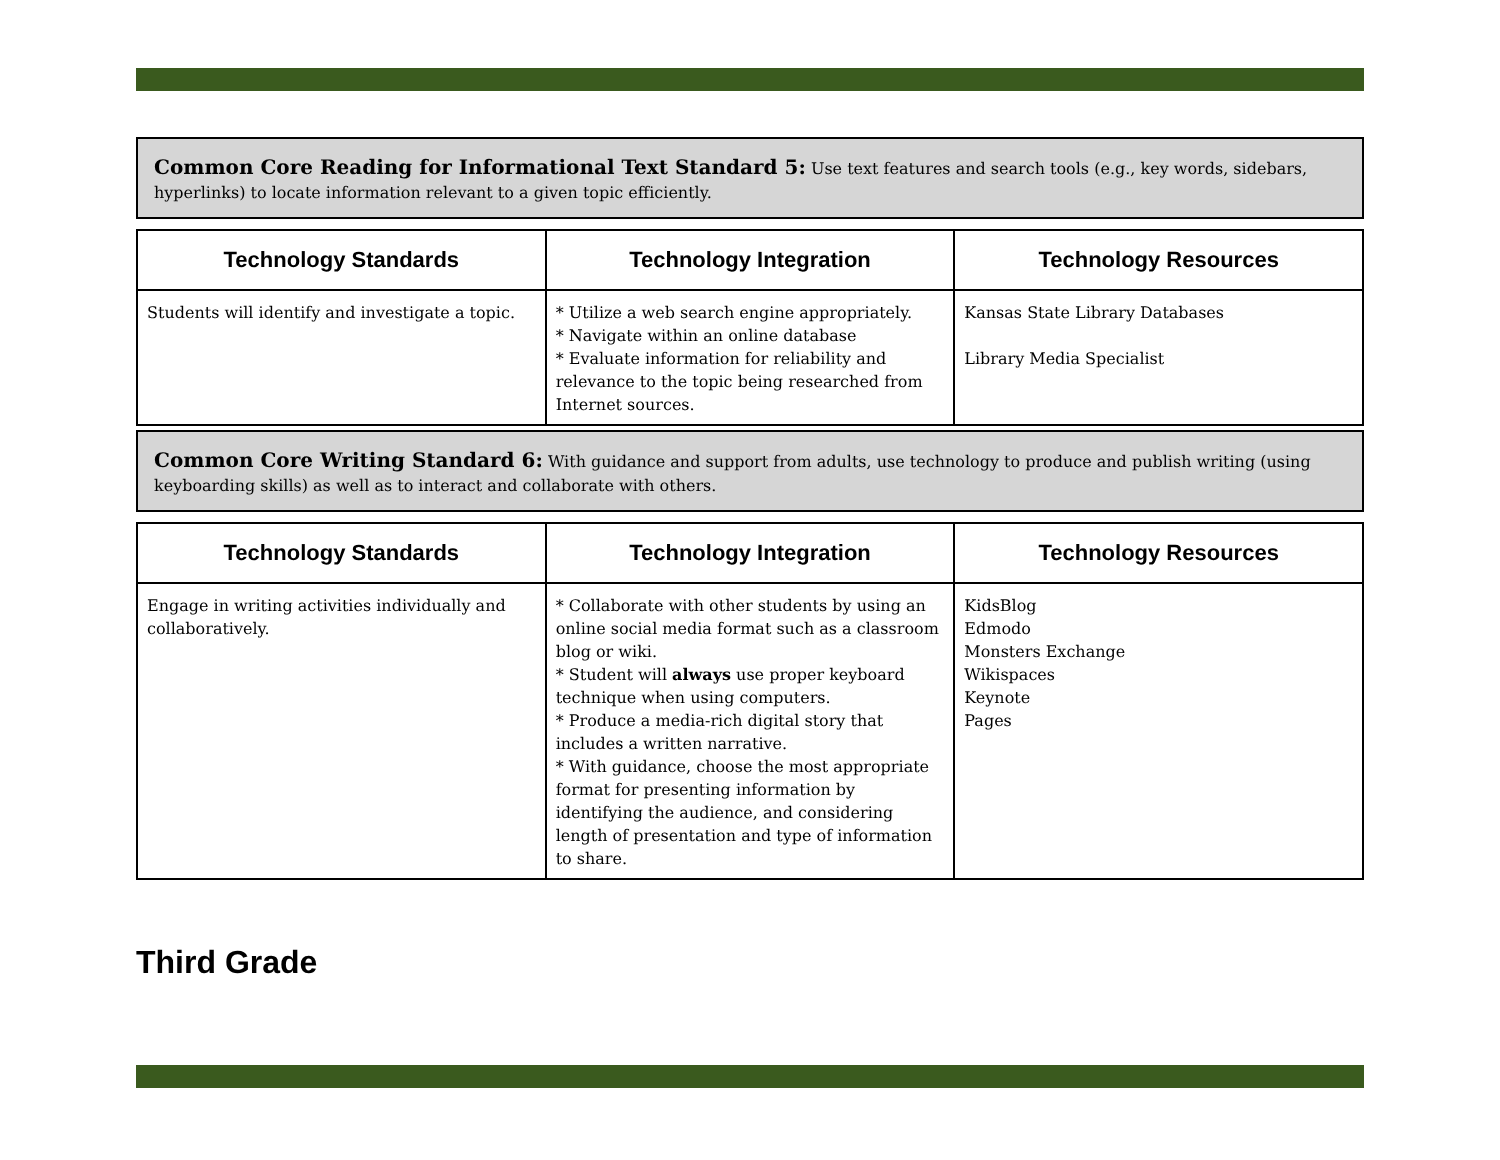Common Core Reading for Informational Text Standard 5: Use text features and search tools (e.g., key words, sidebars, hyperlinks) to locate information relevant to a given topic efficiently.
| Technology Standards | Technology Integration | Technology Resources |
| --- | --- | --- |
| Students will identify and investigate a topic. | * Utilize a web search engine appropriately. * Navigate within an online database * Evaluate information for reliability and relevance to the topic being researched from Internet sources. | Kansas State Library Databases Library Media Specialist |
Common Core Writing Standard 6: With guidance and support from adults, use technology to produce and publish writing (using keyboarding skills) as well as to interact and collaborate with others.
| Technology Standards | Technology Integration | Technology Resources |
| --- | --- | --- |
| Engage in writing activities individually and collaboratively. | * Collaborate with other students by using an online social media format such as a classroom blog or wiki. * Student will always use proper keyboard technique when using computers. * Produce a media-rich digital story that includes a written narrative. * With guidance, choose the most appropriate format for presenting information by identifying the audience, and considering length of presentation and type of information to share. | KidsBlog Edmodo Monsters Exchange Wikispaces Keynote Pages |
Third Grade